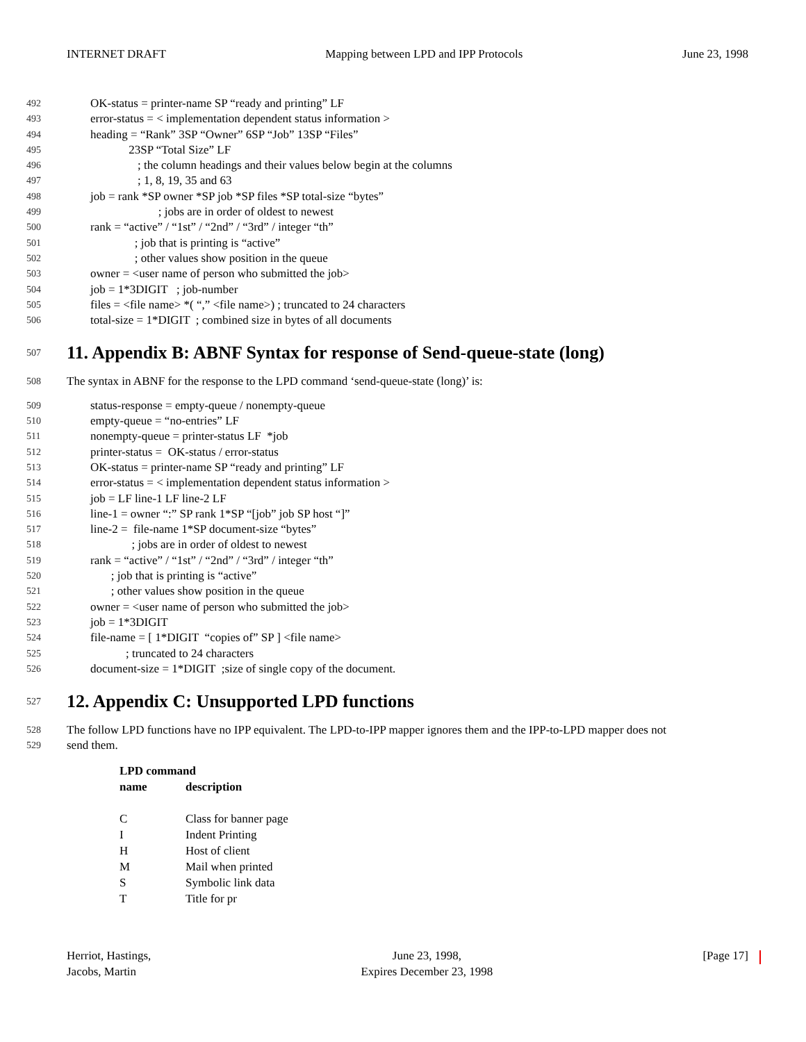INTERNET DRAFT Mapping between LPD and IPP Protocols June 23, 1998
492 OK-status = printer-name SP “ready and printing” LF
493 error-status = < implementation dependent status information >
494 heading = “Rank” 3SP “Owner” 6SP “Job” 13SP “Files”
495 23SP “Total Size” LF
496 ; the column headings and their values below begin at the columns
497 ; 1, 8, 19, 35 and 63
498 job = rank *SP owner *SP job *SP files *SP total-size “bytes”
499 ; jobs are in order of oldest to newest
500 rank = “active” / “1st” / “2nd” / “3rd” / integer “th”
501 ; job that is printing is “active”
502 ; other values show position in the queue
503 owner = <user name of person who submitted the job>
504 job = 1*3DIGIT ; job-number
505 files = <file name> *( “,” <file name>) ; truncated to 24 characters
506 total-size = 1*DIGIT ; combined size in bytes of all documents
507
11. Appendix B: ABNF Syntax for response of Send-queue-state (long)
508 The syntax in ABNF for the response to the LPD command ‘send-queue-state (long)’ is:
509 status-response = empty-queue / nonempty-queue
510 empty-queue = “no-entries” LF
511 nonempty-queue = printer-status LF *job
512 printer-status = OK-status / error-status
513 OK-status = printer-name SP “ready and printing” LF
514 error-status = < implementation dependent status information >
515 job = LF line-1 LF line-2 LF
516 line-1 = owner “:” SP rank 1*SP “[job” job SP host “]”
517 line-2 = file-name 1*SP document-size “bytes”
518 ; jobs are in order of oldest to newest
519 rank = “active” / “1st” / “2nd” / “3rd” / integer “th”
520 ; job that is printing is “active”
521 ; other values show position in the queue
522 owner = <user name of person who submitted the job>
523 job = 1*3DIGIT
524 file-name = [ 1*DIGIT “copies of” SP ] <file name>
525 ; truncated to 24 characters
526 document-size = 1*DIGIT ;size of single copy of the document.
527
12. Appendix C: Unsupported LPD functions
528 The follow LPD functions have no IPP equivalent. The LPD-to-IPP mapper ignores them and the IPP-to-LPD mapper does not
529 send them.
| LPD command | |
| --- | --- |
| name | description |
| C | Class for banner page |
| I | Indent Printing |
| H | Host of client |
| M | Mail when printed |
| S | Symbolic link data |
| T | Title for pr |
Herriot, Hastings,
Jacobs, Martin June 23, 1998,
Expires December 23, 1998 [Page 17]